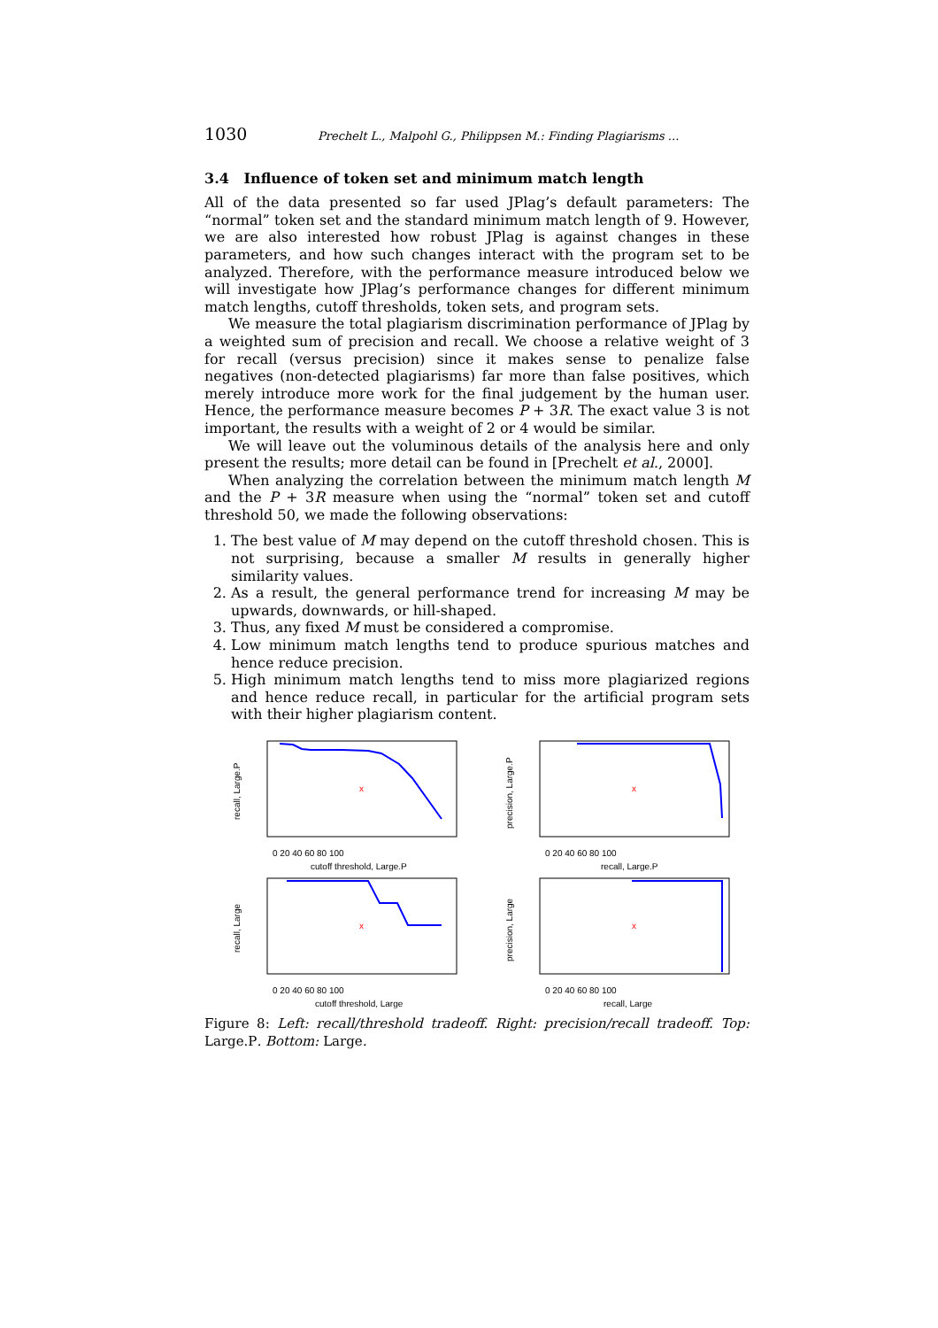1030 Prechelt L., Malpohl G., Philippsen M.: Finding Plagiarisms ...
3.4 Influence of token set and minimum match length
All of the data presented so far used JPlag’s default parameters: The “normal” token set and the standard minimum match length of 9. However, we are also interested how robust JPlag is against changes in these parameters, and how such changes interact with the program set to be analyzed. Therefore, with the performance measure introduced below we will investigate how JPlag’s performance changes for different minimum match lengths, cutoff thresholds, token sets, and program sets.
We measure the total plagiarism discrimination performance of JPlag by a weighted sum of precision and recall. We choose a relative weight of 3 for recall (versus precision) since it makes sense to penalize false negatives (non-detected plagiarisms) far more than false positives, which merely introduce more work for the final judgement by the human user. Hence, the performance measure becomes P + 3R. The exact value 3 is not important, the results with a weight of 2 or 4 would be similar.
We will leave out the voluminous details of the analysis here and only present the results; more detail can be found in [Prechelt et al., 2000].
When analyzing the correlation between the minimum match length M and the P + 3R measure when using the “normal” token set and cutoff threshold 50, we made the following observations:
1. The best value of M may depend on the cutoff threshold chosen. This is not surprising, because a smaller M results in generally higher similarity values.
2. As a result, the general performance trend for increasing M may be upwards, downwards, or hill-shaped.
3. Thus, any fixed M must be considered a compromise.
4. Low minimum match lengths tend to produce spurious matches and hence reduce precision.
5. High minimum match lengths tend to miss more plagiarized regions and hence reduce recall, in particular for the artificial program sets with their higher plagiarism content.
x
0 20 40 60 80 100
cutoff threshold, Large.P
recall, Large.P
x
0 20 40 60 80 100
recall, Large.P
precision, Large.P
x
0 20 40 60 80 100
cutoff threshold, Large
recall, Large
x
0 20 40 60 80 100
recall, Large
precision, Large
Figure 8: Left: recall/threshold tradeoff. Right: precision/recall tradeoff. Top: Large.P. Bottom: Large.